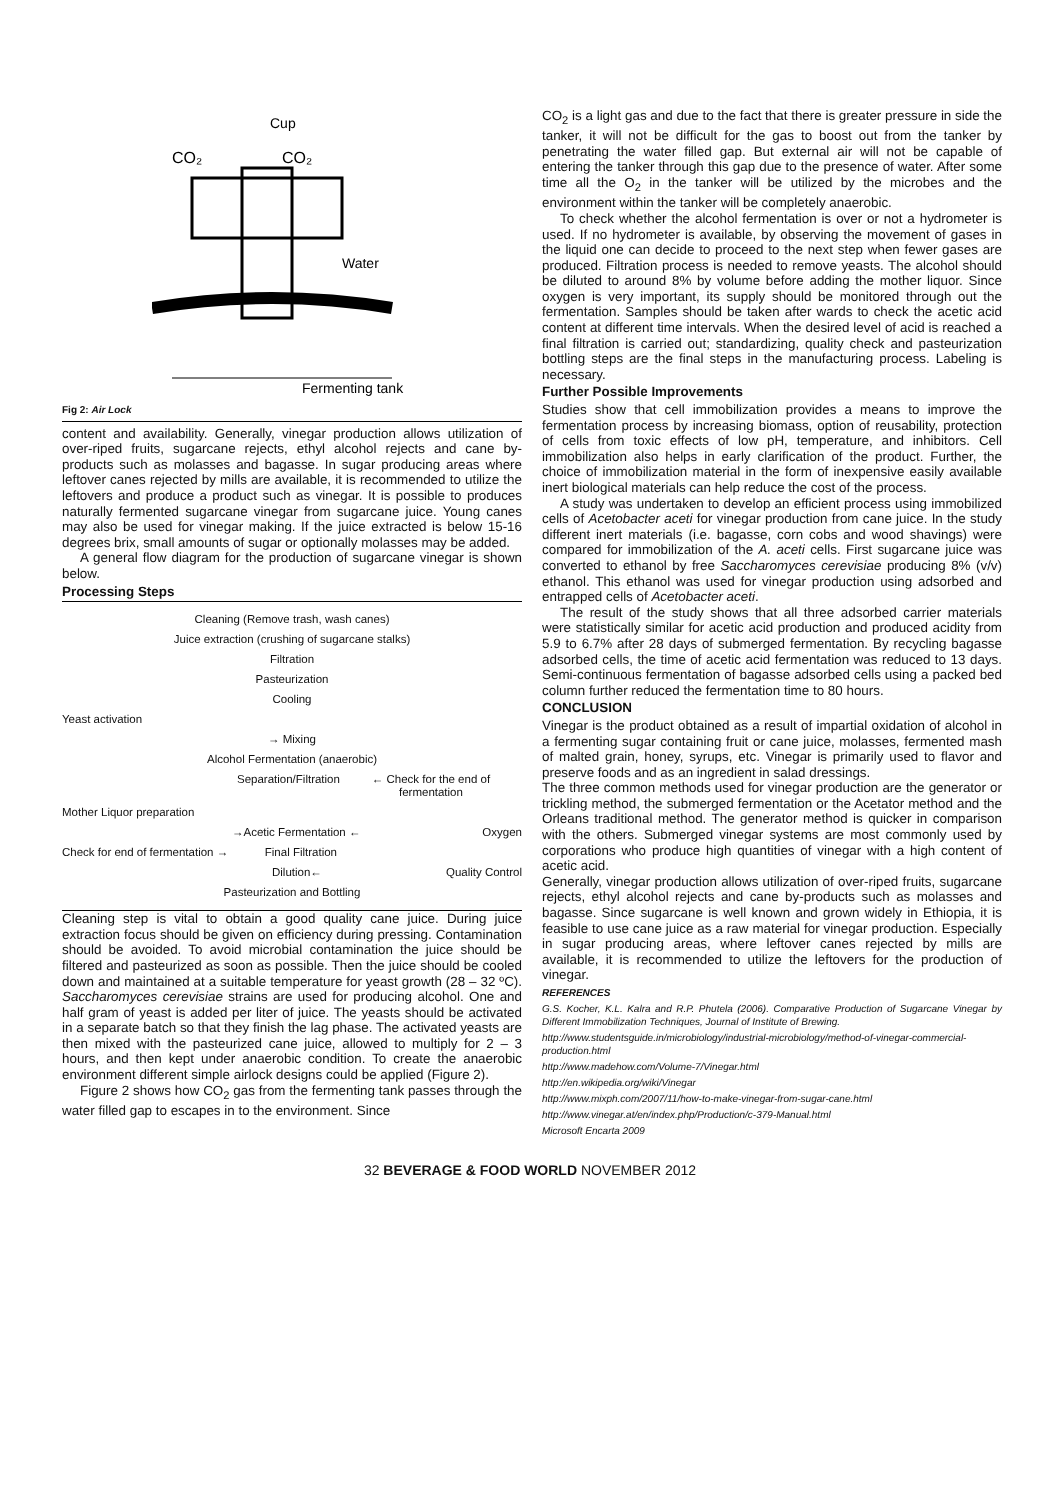Cup
CO₂
CO₂
Water
Fermenting tank
Fig 2: Air Lock
content and availability. Generally, vinegar production allows utilization of over-riped fruits, sugarcane rejects, ethyl alcohol rejects and cane by-products such as molasses and bagasse. In sugar producing areas where leftover canes rejected by mills are available, it is recommended to utilize the leftovers and produce a product such as vinegar. It is possible to produces naturally fermented sugarcane vinegar from sugarcane juice. Young canes may also be used for vinegar making. If the juice extracted is below 15-16 degrees brix, small amounts of sugar or optionally molasses may be added.
A general flow diagram for the production of sugarcane vinegar is shown below.
Processing Steps
Cleaning (Remove trash, wash canes)
Juice extraction (crushing of sugarcane stalks)
Filtration
Pasteurization
Cooling
Yeast activation
→ Mixing
Alcohol Fermentation (anaerobic)
Separation/Filtration ← Check for the end of fermentation
Mother Liquor preparation
→Acetic Fermentation ← Oxygen
Check for end of fermentation → Final Filtration
Dilution← Quality Control
Pasteurization and Bottling
Cleaning step is vital to obtain a good quality cane juice. During juice extraction focus should be given on efficiency during pressing. Contamination should be avoided. To avoid microbial contamination the juice should be filtered and pasteurized as soon as possible. Then the juice should be cooled down and maintained at a suitable temperature for yeast growth (28 – 32 ºC). Saccharomyces cerevisiae strains are used for producing alcohol. One and half gram of yeast is added per liter of juice. The yeasts should be activated in a separate batch so that they finish the lag phase. The activated yeasts are then mixed with the pasteurized cane juice, allowed to multiply for 2 – 3 hours, and then kept under anaerobic condition. To create the anaerobic environment different simple airlock designs could be applied (Figure 2).
Figure 2 shows how CO<sub>2</sub> gas from the fermenting tank passes through the water filled gap to escapes in to the environment. Since
CO<sub>2</sub> is a light gas and due to the fact that there is greater pressure in side the tanker, it will not be difficult for the gas to boost out from the tanker by penetrating the water filled gap. But external air will not be capable of entering the tanker through this gap due to the presence of water. After some time all the O<sub>2</sub> in the tanker will be utilized by the microbes and the environment within the tanker will be completely anaerobic.
To check whether the alcohol fermentation is over or not a hydrometer is used. If no hydrometer is available, by observing the movement of gases in the liquid one can decide to proceed to the next step when fewer gases are produced. Filtration process is needed to remove yeasts. The alcohol should be diluted to around 8% by volume before adding the mother liquor. Since oxygen is very important, its supply should be monitored through out the fermentation. Samples should be taken after wards to check the acetic acid content at different time intervals. When the desired level of acid is reached a final filtration is carried out; standardizing, quality check and pasteurization bottling steps are the final steps in the manufacturing process. Labeling is necessary.
Further Possible Improvements
Studies show that cell immobilization provides a means to improve the fermentation process by increasing biomass, option of reusability, protection of cells from toxic effects of low pH, temperature, and inhibitors. Cell immobilization also helps in early clarification of the product. Further, the choice of immobilization material in the form of inexpensive easily available inert biological materials can help reduce the cost of the process.
A study was undertaken to develop an efficient process using immobilized cells of Acetobacter aceti for vinegar production from cane juice. In the study different inert materials (i.e. bagasse, corn cobs and wood shavings) were compared for immobilization of the A. aceti cells. First sugarcane juice was converted to ethanol by free Saccharomyces cerevisiae producing 8% (v/v) ethanol. This ethanol was used for vinegar production using adsorbed and entrapped cells of Acetobacter aceti.
The result of the study shows that all three adsorbed carrier materials were statistically similar for acetic acid production and produced acidity from 5.9 to 6.7% after 28 days of submerged fermentation. By recycling bagasse adsorbed cells, the time of acetic acid fermentation was reduced to 13 days. Semi-continuous fermentation of bagasse adsorbed cells using a packed bed column further reduced the fermentation time to 80 hours.
CONCLUSION
Vinegar is the product obtained as a result of impartial oxidation of alcohol in a fermenting sugar containing fruit or cane juice, molasses, fermented mash of malted grain, honey, syrups, etc. Vinegar is primarily used to flavor and preserve foods and as an ingredient in salad dressings.
The three common methods used for vinegar production are the generator or trickling method, the submerged fermentation or the Acetator method and the Orleans traditional method. The generator method is quicker in comparison with the others. Submerged vinegar systems are most commonly used by corporations who produce high quantities of vinegar with a high content of acetic acid.
Generally, vinegar production allows utilization of over-riped fruits, sugarcane rejects, ethyl alcohol rejects and cane by-products such as molasses and bagasse. Since sugarcane is well known and grown widely in Ethiopia, it is feasible to use cane juice as a raw material for vinegar production. Especially in sugar producing areas, where leftover canes rejected by mills are available, it is recommended to utilize the leftovers for the production of vinegar.
REFERENCES
G.S. Kocher, K.L. Kalra and R.P. Phutela (2006). Comparative Production of Sugarcane Vinegar by Different Immobilization Techniques, Journal of Institute of Brewing.
http://www.studentsguide.in/microbiology/industrial-microbiology/method-of-vinegar-commercial-production.html
http://www.madehow.com/Volume-7/Vinegar.html
http://en.wikipedia.org/wiki/Vinegar
http://www.mixph.com/2007/11/how-to-make-vinegar-from-sugar-cane.html
http://www.vinegar.at/en/index.php/Production/c-379-Manual.html
Microsoft Encarta 2009
32 BEVERAGE & FOOD WORLD NOVEMBER 2012